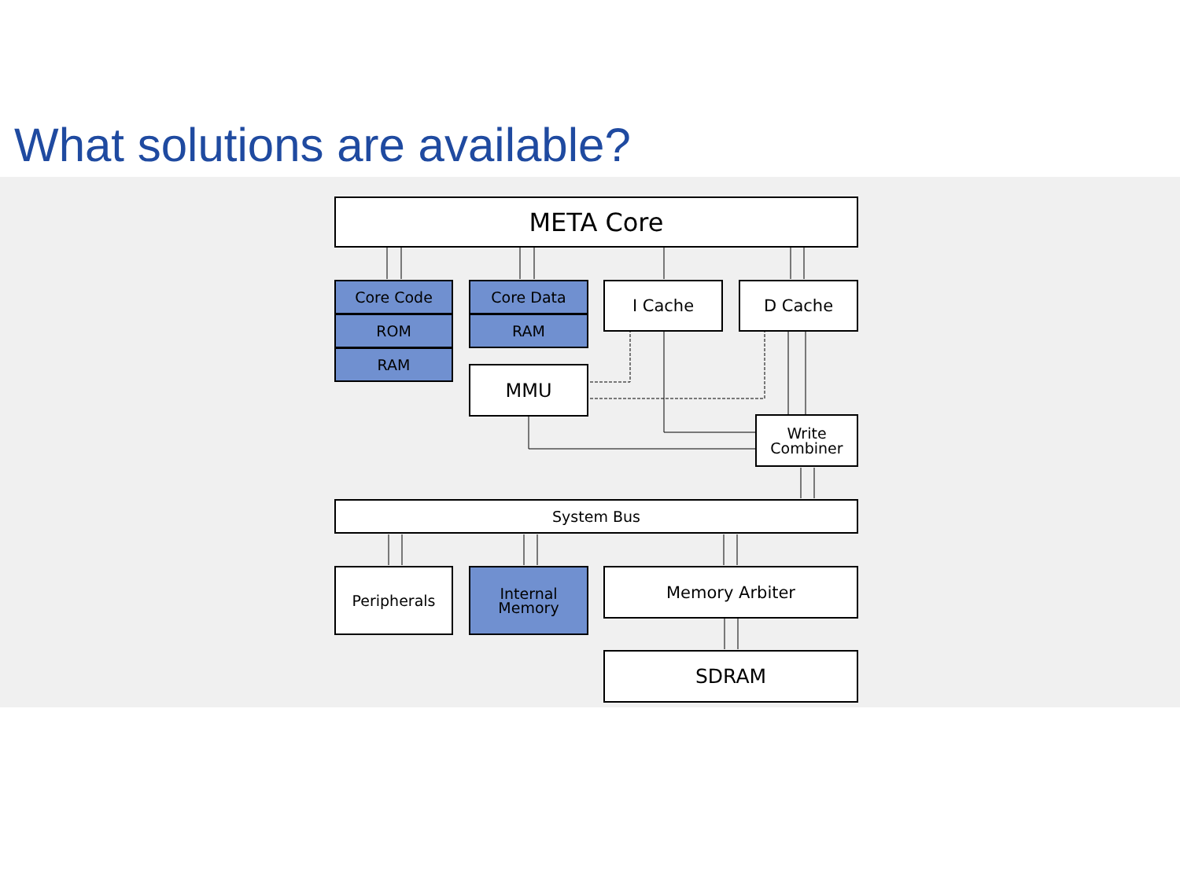What solutions are available?
META Core
Core Code
ROM
RAM
Core Data
RAM
I Cache D Cache
MMU
Write
Combiner
System Bus
Peripherals
Internal
Memory
Memory Arbiter
SDRAM